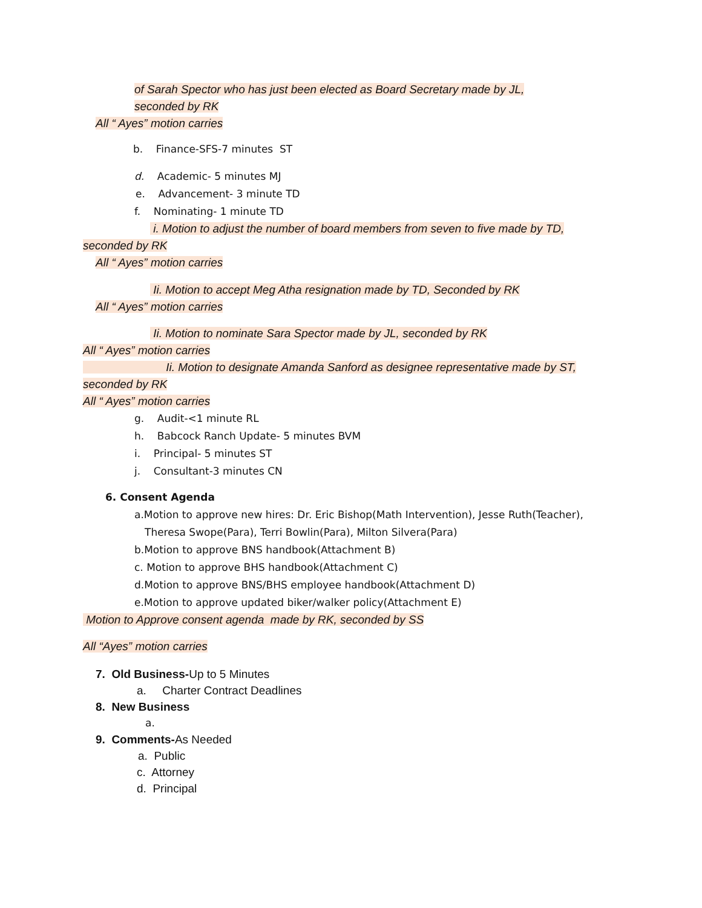of Sarah Spector who has just been elected as Board Secretary made by JL,
seconded by RK
All “ Ayes” motion carries
b. Finance-SFS-7 minutes ST
d. Academic- 5 minutes MJ
e. Advancement- 3 minute TD
f. Nominating- 1 minute TD
i. Motion to adjust the number of board members from seven to five made by TD,
seconded by RK
All “ Ayes” motion carries
Ii. Motion to accept Meg Atha resignation made by TD, Seconded by RK
All “ Ayes” motion carries
Ii. Motion to nominate Sara Spector made by JL, seconded by RK
All “ Ayes” motion carries
Ii. Motion to designate Amanda Sanford as designee representative made by ST,
seconded by RK
All “ Ayes” motion carries
g. Audit-<1 minute RL
h. Babcock Ranch Update- 5 minutes BVM
i. Principal- 5 minutes ST
j. Consultant-3 minutes CN
6. Consent Agenda
a.Motion to approve new hires: Dr. Eric Bishop(Math Intervention), Jesse Ruth(Teacher),
Theresa Swope(Para), Terri Bowlin(Para), Milton Silvera(Para)
b.Motion to approve BNS handbook(Attachment B)
c. Motion to approve BHS handbook(Attachment C)
d.Motion to approve BNS/BHS employee handbook(Attachment D)
e.Motion to approve updated biker/walker policy(Attachment E)
Motion to Approve consent agenda made by RK, seconded by SS
All “Ayes” motion carries
7. Old Business-Up to 5 Minutes
a. Charter Contract Deadlines
8. New Business
a.
9. Comments-As Needed
a. Public
c. Attorney
d. Principal